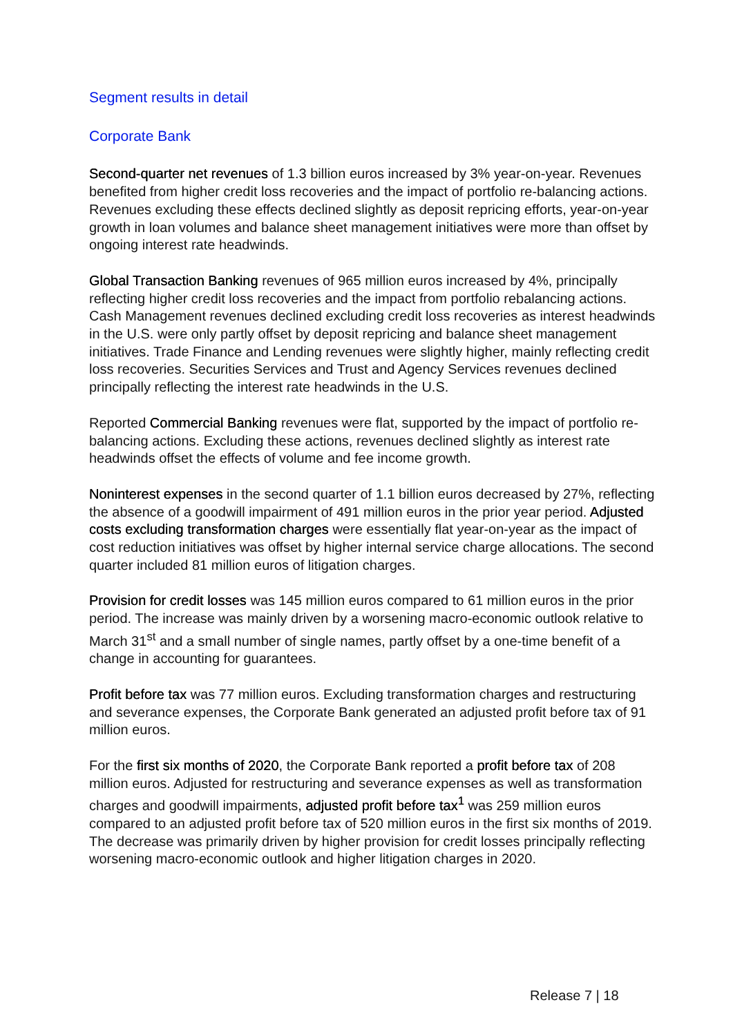Segment results in detail
Corporate Bank
Second-quarter net revenues of 1.3 billion euros increased by 3% year-on-year. Revenues benefited from higher credit loss recoveries and the impact of portfolio re-balancing actions. Revenues excluding these effects declined slightly as deposit repricing efforts, year-on-year growth in loan volumes and balance sheet management initiatives were more than offset by ongoing interest rate headwinds.
Global Transaction Banking revenues of 965 million euros increased by 4%, principally reflecting higher credit loss recoveries and the impact from portfolio rebalancing actions. Cash Management revenues declined excluding credit loss recoveries as interest headwinds in the U.S. were only partly offset by deposit repricing and balance sheet management initiatives. Trade Finance and Lending revenues were slightly higher, mainly reflecting credit loss recoveries. Securities Services and Trust and Agency Services revenues declined principally reflecting the interest rate headwinds in the U.S.
Reported Commercial Banking revenues were flat, supported by the impact of portfolio re-balancing actions. Excluding these actions, revenues declined slightly as interest rate headwinds offset the effects of volume and fee income growth.
Noninterest expenses in the second quarter of 1.1 billion euros decreased by 27%, reflecting the absence of a goodwill impairment of 491 million euros in the prior year period. Adjusted costs excluding transformation charges were essentially flat year-on-year as the impact of cost reduction initiatives was offset by higher internal service charge allocations. The second quarter included 81 million euros of litigation charges.
Provision for credit losses was 145 million euros compared to 61 million euros in the prior period. The increase was mainly driven by a worsening macro-economic outlook relative to March 31<sup>st</sup> and a small number of single names, partly offset by a one-time benefit of a change in accounting for guarantees.
Profit before tax was 77 million euros. Excluding transformation charges and restructuring and severance expenses, the Corporate Bank generated an adjusted profit before tax of 91 million euros.
For the first six months of 2020, the Corporate Bank reported a profit before tax of 208 million euros. Adjusted for restructuring and severance expenses as well as transformation charges and goodwill impairments, adjusted profit before tax<sup>1</sup> was 259 million euros compared to an adjusted profit before tax of 520 million euros in the first six months of 2019. The decrease was primarily driven by higher provision for credit losses principally reflecting worsening macro-economic outlook and higher litigation charges in 2020.
Release 7 | 18